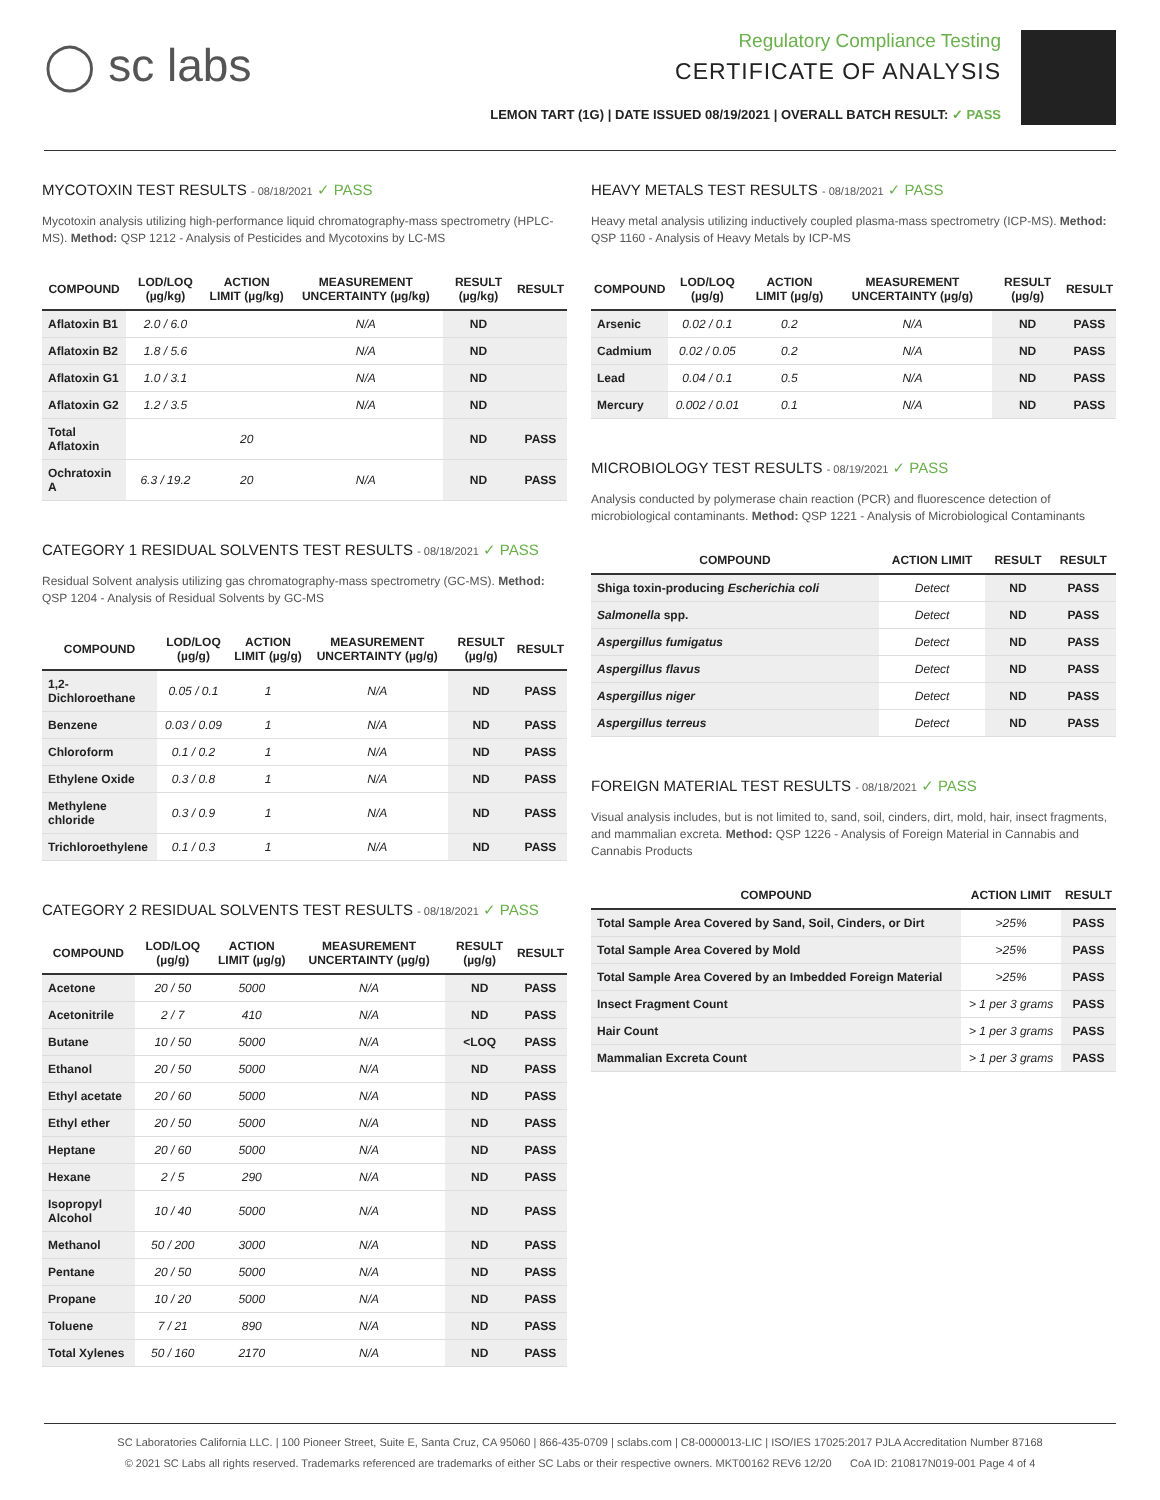◯ sc labs
Regulatory Compliance Testing
CERTIFICATE OF ANALYSIS
LEMON TART (1G) | DATE ISSUED 08/19/2021 | OVERALL BATCH RESULT: ✓ PASS
MYCOTOXIN TEST RESULTS - 08/18/2021 ✓ PASS
Mycotoxin analysis utilizing high-performance liquid chromatography-mass spectrometry (HPLC-MS). Method: QSP 1212 - Analysis of Pesticides and Mycotoxins by LC-MS
| COMPOUND | LOD/LOQ (µg/kg) | ACTION LIMIT (µg/kg) | MEASUREMENT UNCERTAINTY (µg/kg) | RESULT (µg/kg) | RESULT |
| --- | --- | --- | --- | --- | --- |
| Aflatoxin B1 | 2.0 / 6.0 | | N/A | ND | |
| Aflatoxin B2 | 1.8 / 5.6 | | N/A | ND | |
| Aflatoxin G1 | 1.0 / 3.1 | | N/A | ND | |
| Aflatoxin G2 | 1.2 / 3.5 | | N/A | ND | |
| Total Aflatoxin | | 20 | | ND | PASS |
| Ochratoxin A | 6.3 / 19.2 | 20 | N/A | ND | PASS |
CATEGORY 1 RESIDUAL SOLVENTS TEST RESULTS - 08/18/2021 ✓ PASS
Residual Solvent analysis utilizing gas chromatography-mass spectrometry (GC-MS). Method: QSP 1204 - Analysis of Residual Solvents by GC-MS
| COMPOUND | LOD/LOQ (µg/g) | ACTION LIMIT (µg/g) | MEASUREMENT UNCERTAINTY (µg/g) | RESULT (µg/g) | RESULT |
| --- | --- | --- | --- | --- | --- |
| 1,2-Dichloroethane | 0.05 / 0.1 | 1 | N/A | ND | PASS |
| Benzene | 0.03 / 0.09 | 1 | N/A | ND | PASS |
| Chloroform | 0.1 / 0.2 | 1 | N/A | ND | PASS |
| Ethylene Oxide | 0.3 / 0.8 | 1 | N/A | ND | PASS |
| Methylene chloride | 0.3 / 0.9 | 1 | N/A | ND | PASS |
| Trichloroethylene | 0.1 / 0.3 | 1 | N/A | ND | PASS |
CATEGORY 2 RESIDUAL SOLVENTS TEST RESULTS - 08/18/2021 ✓ PASS
| COMPOUND | LOD/LOQ (µg/g) | ACTION LIMIT (µg/g) | MEASUREMENT UNCERTAINTY (µg/g) | RESULT (µg/g) | RESULT |
| --- | --- | --- | --- | --- | --- |
| Acetone | 20 / 50 | 5000 | N/A | ND | PASS |
| Acetonitrile | 2 / 7 | 410 | N/A | ND | PASS |
| Butane | 10 / 50 | 5000 | N/A | <LOQ | PASS |
| Ethanol | 20 / 50 | 5000 | N/A | ND | PASS |
| Ethyl acetate | 20 / 60 | 5000 | N/A | ND | PASS |
| Ethyl ether | 20 / 50 | 5000 | N/A | ND | PASS |
| Heptane | 20 / 60 | 5000 | N/A | ND | PASS |
| Hexane | 2 / 5 | 290 | N/A | ND | PASS |
| Isopropyl Alcohol | 10 / 40 | 5000 | N/A | ND | PASS |
| Methanol | 50 / 200 | 3000 | N/A | ND | PASS |
| Pentane | 20 / 50 | 5000 | N/A | ND | PASS |
| Propane | 10 / 20 | 5000 | N/A | ND | PASS |
| Toluene | 7 / 21 | 890 | N/A | ND | PASS |
| Total Xylenes | 50 / 160 | 2170 | N/A | ND | PASS |
HEAVY METALS TEST RESULTS - 08/18/2021 ✓ PASS
Heavy metal analysis utilizing inductively coupled plasma-mass spectrometry (ICP-MS). Method: QSP 1160 - Analysis of Heavy Metals by ICP-MS
| COMPOUND | LOD/LOQ (µg/g) | ACTION LIMIT (µg/g) | MEASUREMENT UNCERTAINTY (µg/g) | RESULT (µg/g) | RESULT |
| --- | --- | --- | --- | --- | --- |
| Arsenic | 0.02 / 0.1 | 0.2 | N/A | ND | PASS |
| Cadmium | 0.02 / 0.05 | 0.2 | N/A | ND | PASS |
| Lead | 0.04 / 0.1 | 0.5 | N/A | ND | PASS |
| Mercury | 0.002 / 0.01 | 0.1 | N/A | ND | PASS |
MICROBIOLOGY TEST RESULTS - 08/19/2021 ✓ PASS
Analysis conducted by polymerase chain reaction (PCR) and fluorescence detection of microbiological contaminants. Method: QSP 1221 - Analysis of Microbiological Contaminants
| COMPOUND | ACTION LIMIT | RESULT | RESULT |
| --- | --- | --- | --- |
| Shiga toxin-producing Escherichia coli | Detect | ND | PASS |
| Salmonella spp. | Detect | ND | PASS |
| Aspergillus fumigatus | Detect | ND | PASS |
| Aspergillus flavus | Detect | ND | PASS |
| Aspergillus niger | Detect | ND | PASS |
| Aspergillus terreus | Detect | ND | PASS |
FOREIGN MATERIAL TEST RESULTS - 08/18/2021 ✓ PASS
Visual analysis includes, but is not limited to, sand, soil, cinders, dirt, mold, hair, insect fragments, and mammalian excreta. Method: QSP 1226 - Analysis of Foreign Material in Cannabis and Cannabis Products
| COMPOUND | ACTION LIMIT | RESULT |
| --- | --- | --- |
| Total Sample Area Covered by Sand, Soil, Cinders, or Dirt | >25% | PASS |
| Total Sample Area Covered by Mold | >25% | PASS |
| Total Sample Area Covered by an Imbedded Foreign Material | >25% | PASS |
| Insect Fragment Count | > 1 per 3 grams | PASS |
| Hair Count | > 1 per 3 grams | PASS |
| Mammalian Excreta Count | > 1 per 3 grams | PASS |
SC Laboratories California LLC. | 100 Pioneer Street, Suite E, Santa Cruz, CA 95060 | 866-435-0709 | sclabs.com | C8-0000013-LIC | ISO/IES 17025:2017 PJLA Accreditation Number 87168
© 2021 SC Labs all rights reserved. Trademarks referenced are trademarks of either SC Labs or their respective owners. MKT00162 REV6 12/20 CoA ID: 210817N019-001 Page 4 of 4